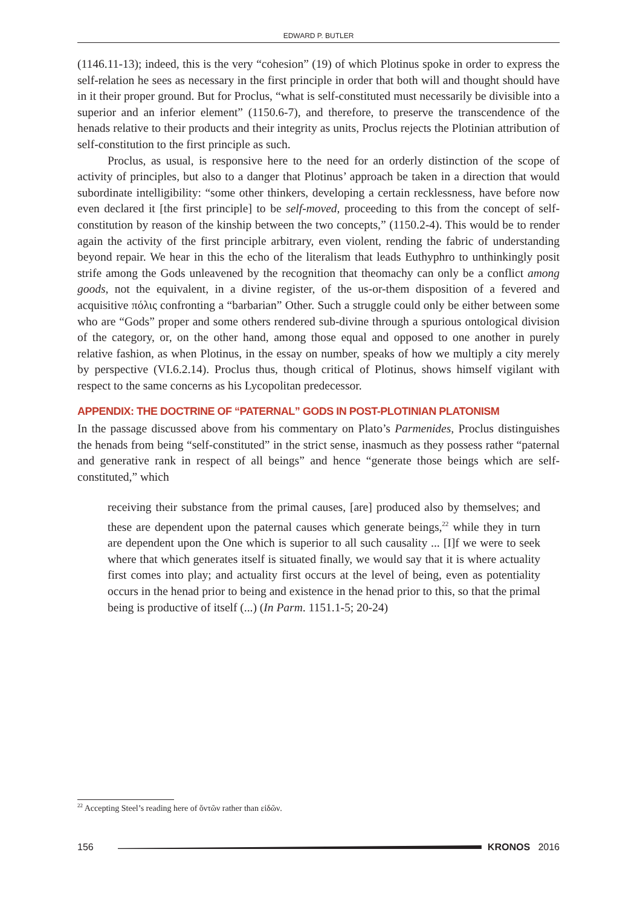EDWARD P. BUTLER
(1146.11-13); indeed, this is the very “cohesion” (19) of which Plotinus spoke in order to express the self-relation he sees as necessary in the first principle in order that both will and thought should have in it their proper ground. But for Proclus, “what is self-constituted must necessarily be divisible into a superior and an inferior element” (1150.6-7), and therefore, to preserve the transcendence of the henads relative to their products and their integrity as units, Proclus rejects the Plotinian attribution of self-constitution to the first principle as such.
Proclus, as usual, is responsive here to the need for an orderly distinction of the scope of activity of principles, but also to a danger that Plotinus’ approach be taken in a direction that would subordinate intelligibility: “some other thinkers, developing a certain recklessness, have before now even declared it [the first principle] to be self-moved, proceeding to this from the concept of self-constitution by reason of the kinship between the two concepts,” (1150.2-4). This would be to render again the activity of the first principle arbitrary, even violent, rending the fabric of understanding beyond repair. We hear in this the echo of the literalism that leads Euthyphro to unthinkingly posit strife among the Gods unleavened by the recognition that theomachy can only be a conflict among goods, not the equivalent, in a divine register, of the us-or-them disposition of a fevered and acquisitive πόλις confronting a “barbarian” Other. Such a struggle could only be either between some who are “Gods” proper and some others rendered sub-divine through a spurious ontological division of the category, or, on the other hand, among those equal and opposed to one another in purely relative fashion, as when Plotinus, in the essay on number, speaks of how we multiply a city merely by perspective (VI.6.2.14). Proclus thus, though critical of Plotinus, shows himself vigilant with respect to the same concerns as his Lycopolitan predecessor.
APPENDIX: THE DOCTRINE OF “PATERNAL” GODS IN POST-PLOTINIAN PLATONISM
In the passage discussed above from his commentary on Plato’s Parmenides, Proclus distinguishes the henads from being “self-constituted” in the strict sense, inasmuch as they possess rather “paternal and generative rank in respect of all beings” and hence “generate those beings which are self-constituted,” which
receiving their substance from the primal causes, [are] produced also by themselves; and these are dependent upon the paternal causes which generate beings,<sup>22</sup> while they in turn are dependent upon the One which is superior to all such causality ... [I]f we were to seek where that which generates itself is situated finally, we would say that it is where actuality first comes into play; and actuality first occurs at the level of being, even as potentiality occurs in the henad prior to being and existence in the henad prior to this, so that the primal being is productive of itself (...) (In Parm. 1151.1-5; 20-24)
<sup>22</sup> Accepting Steel’s reading here of ὄντῶν rather than εἰδῶν.
156 KRONOS 2016